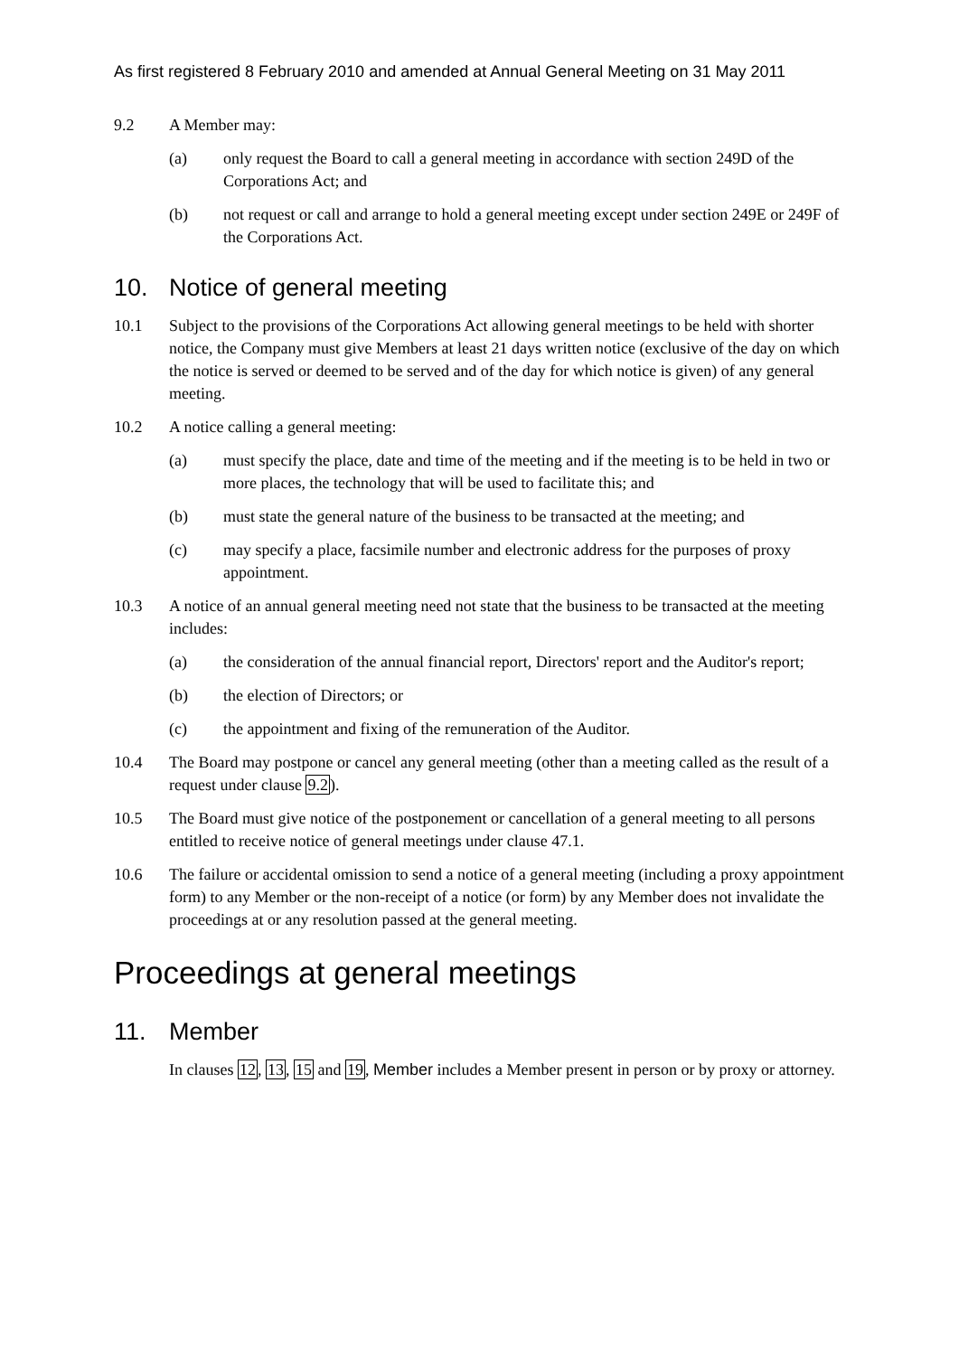As first registered 8 February 2010 and amended at Annual General Meeting on 31 May 2011
9.2 A Member may:
(a) only request the Board to call a general meeting in accordance with section 249D of the Corporations Act; and
(b) not request or call and arrange to hold a general meeting except under section 249E or 249F of the Corporations Act.
10. Notice of general meeting
10.1 Subject to the provisions of the Corporations Act allowing general meetings to be held with shorter notice, the Company must give Members at least 21 days written notice (exclusive of the day on which the notice is served or deemed to be served and of the day for which notice is given) of any general meeting.
10.2 A notice calling a general meeting:
(a) must specify the place, date and time of the meeting and if the meeting is to be held in two or more places, the technology that will be used to facilitate this; and
(b) must state the general nature of the business to be transacted at the meeting; and
(c) may specify a place, facsimile number and electronic address for the purposes of proxy appointment.
10.3 A notice of an annual general meeting need not state that the business to be transacted at the meeting includes:
(a) the consideration of the annual financial report, Directors' report and the Auditor's report;
(b) the election of Directors; or
(c) the appointment and fixing of the remuneration of the Auditor.
10.4 The Board may postpone or cancel any general meeting (other than a meeting called as the result of a request under clause 9.2).
10.5 The Board must give notice of the postponement or cancellation of a general meeting to all persons entitled to receive notice of general meetings under clause 47.1.
10.6 The failure or accidental omission to send a notice of a general meeting (including a proxy appointment form) to any Member or the non-receipt of a notice (or form) by any Member does not invalidate the proceedings at or any resolution passed at the general meeting.
Proceedings at general meetings
11. Member
In clauses 12, 13, 15 and 19, Member includes a Member present in person or by proxy or attorney.